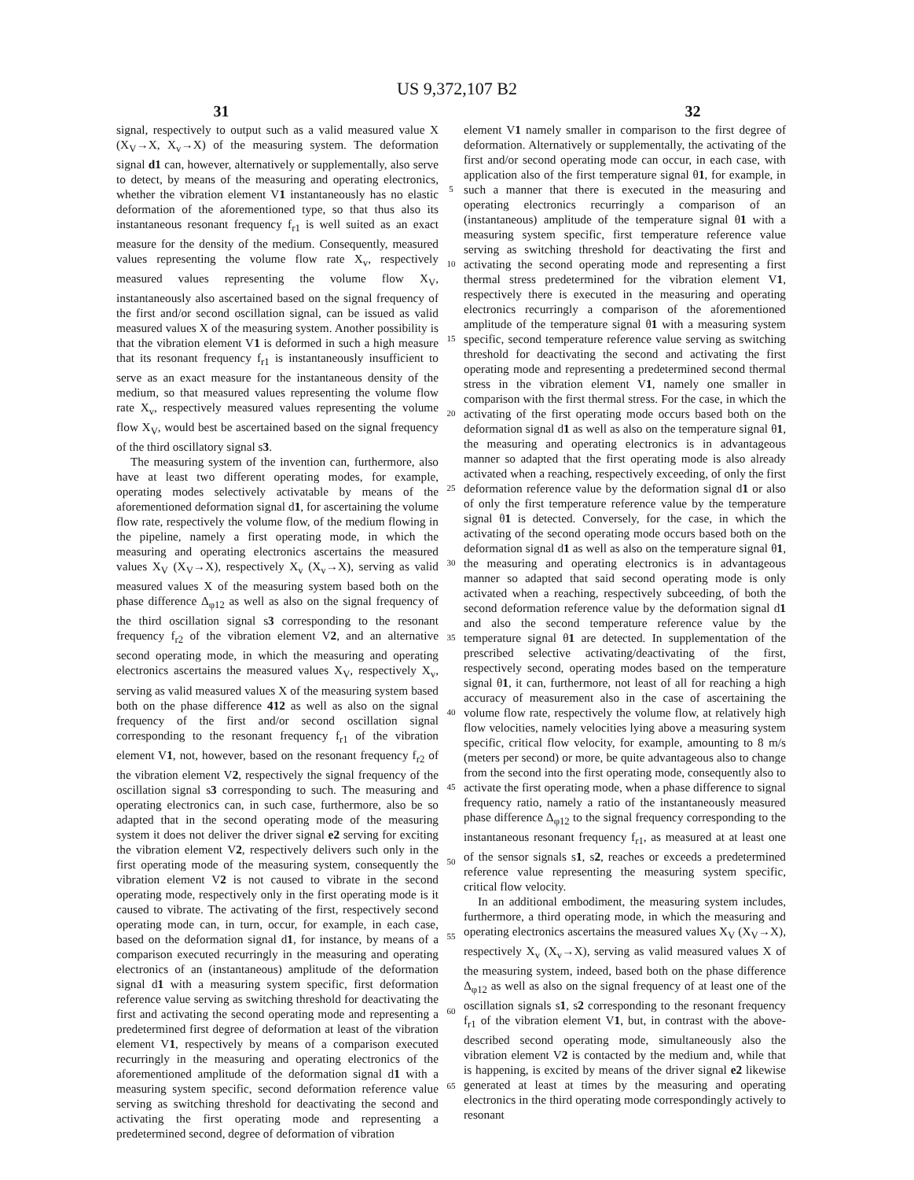US 9,372,107 B2
31 32
signal, respectively to output such as a valid measured value X (X<sub>V</sub>→X, X<sub>v</sub>→X) of the measuring system. The deformation signal d1 can, however, alternatively or supplementally, also serve to detect, by means of the measuring and operating electronics, whether the vibration element V1 instantaneously has no elastic deformation of the aforementioned type, so that thus also its instantaneous resonant frequency f<sub>r1</sub> is well suited as an exact measure for the density of the medium. Consequently, measured values representing the volume flow rate X<sub>v</sub>, respectively measured values representing the volume flow X<sub>V</sub>, instantaneously also ascertained based on the signal frequency of the first and/or second oscillation signal, can be issued as valid measured values X of the measuring system. Another possibility is that the vibration element V1 is deformed in such a high measure that its resonant frequency f<sub>r1</sub> is instantaneously insufficient to serve as an exact measure for the instantaneous density of the medium, so that measured values representing the volume flow rate X<sub>v</sub>, respectively measured values representing the volume flow X<sub>V</sub>, would best be ascertained based on the signal frequency of the third oscillatory signal s3.
The measuring system of the invention can, furthermore, also have at least two different operating modes, for example, operating modes selectively activatable by means of the aforementioned deformation signal d1, for ascertaining the volume flow rate, respectively the volume flow, of the medium flowing in the pipeline, namely a first operating mode, in which the measuring and operating electronics ascertains the measured values X<sub>V</sub> (X<sub>V</sub>→X), respectively X<sub>v</sub> (X<sub>v</sub>→X), serving as valid measured values X of the measuring system based both on the phase difference Δ<sub>φ12</sub> as well as also on the signal frequency of the third oscillation signal s3 corresponding to the resonant frequency f<sub>r2</sub> of the vibration element V2, and an alternative second operating mode, in which the measuring and operating electronics ascertains the measured values X<sub>V</sub>, respectively X<sub>v</sub>, serving as valid measured values X of the measuring system based both on the phase difference 412 as well as also on the signal frequency of the first and/or second oscillation signal corresponding to the resonant frequency f<sub>r1</sub> of the vibration element V1, not, however, based on the resonant frequency f<sub>r2</sub> of the vibration element V2, respectively the signal frequency of the oscillation signal s3 corresponding to such. The measuring and operating electronics can, in such case, furthermore, also be so adapted that in the second operating mode of the measuring system it does not deliver the driver signal e2 serving for exciting the vibration element V2, respectively delivers such only in the first operating mode of the measuring system, consequently the vibration element V2 is not caused to vibrate in the second operating mode, respectively only in the first operating mode is it caused to vibrate. The activating of the first, respectively second operating mode can, in turn, occur, for example, in each case, based on the deformation signal d1, for instance, by means of a comparison executed recurringly in the measuring and operating electronics of an (instantaneous) amplitude of the deformation signal d1 with a measuring system specific, first deformation reference value serving as switching threshold for deactivating the first and activating the second operating mode and representing a predetermined first degree of deformation at least of the vibration element V1, respectively by means of a comparison executed recurringly in the measuring and operating electronics of the aforementioned amplitude of the deformation signal d1 with a measuring system specific, second deformation reference value serving as switching threshold for deactivating the second and activating the first operating mode and representing a predetermined second, degree of deformation of vibration
5
10
15
20
25
30
35
40
45
50
55
60
65
element V1 namely smaller in comparison to the first degree of deformation. Alternatively or supplementally, the activating of the first and/or second operating mode can occur, in each case, with application also of the first temperature signal θ1, for example, in such a manner that there is executed in the measuring and operating electronics recurringly a comparison of an (instantaneous) amplitude of the temperature signal θ1 with a measuring system specific, first temperature reference value serving as switching threshold for deactivating the first and activating the second operating mode and representing a first thermal stress predetermined for the vibration element V1, respectively there is executed in the measuring and operating electronics recurringly a comparison of the aforementioned amplitude of the temperature signal θ1 with a measuring system specific, second temperature reference value serving as switching threshold for deactivating the second and activating the first operating mode and representing a predetermined second thermal stress in the vibration element V1, namely one smaller in comparison with the first thermal stress. For the case, in which the activating of the first operating mode occurs based both on the deformation signal d1 as well as also on the temperature signal θ1, the measuring and operating electronics is in advantageous manner so adapted that the first operating mode is also already activated when a reaching, respectively exceeding, of only the first deformation reference value by the deformation signal d1 or also of only the first temperature reference value by the temperature signal θ1 is detected. Conversely, for the case, in which the activating of the second operating mode occurs based both on the deformation signal d1 as well as also on the temperature signal θ1, the measuring and operating electronics is in advantageous manner so adapted that said second operating mode is only activated when a reaching, respectively subceeding, of both the second deformation reference value by the deformation signal d1 and also the second temperature reference value by the temperature signal θ1 are detected. In supplementation of the prescribed selective activating/deactivating of the first, respectively second, operating modes based on the temperature signal θ1, it can, furthermore, not least of all for reaching a high accuracy of measurement also in the case of ascertaining the volume flow rate, respectively the volume flow, at relatively high flow velocities, namely velocities lying above a measuring system specific, critical flow velocity, for example, amounting to 8 m/s (meters per second) or more, be quite advantageous also to change from the second into the first operating mode, consequently also to activate the first operating mode, when a phase difference to signal frequency ratio, namely a ratio of the instantaneously measured phase difference Δ<sub>φ12</sub> to the signal frequency corresponding to the instantaneous resonant frequency f<sub>r1</sub>, as measured at at least one of the sensor signals s1, s2, reaches or exceeds a predetermined reference value representing the measuring system specific, critical flow velocity.
In an additional embodiment, the measuring system includes, furthermore, a third operating mode, in which the measuring and operating electronics ascertains the measured values X<sub>V</sub> (X<sub>V</sub>→X), respectively X<sub>v</sub> (X<sub>v</sub>→X), serving as valid measured values X of the measuring system, indeed, based both on the phase difference Δ<sub>φ12</sub> as well as also on the signal frequency of at least one of the oscillation signals s1, s2 corresponding to the resonant frequency f<sub>r1</sub> of the vibration element V1, but, in contrast with the above-described second operating mode, simultaneously also the vibration element V2 is contacted by the medium and, while that is happening, is excited by means of the driver signal e2 likewise generated at least at times by the measuring and operating electronics in the third operating mode correspondingly actively to resonant